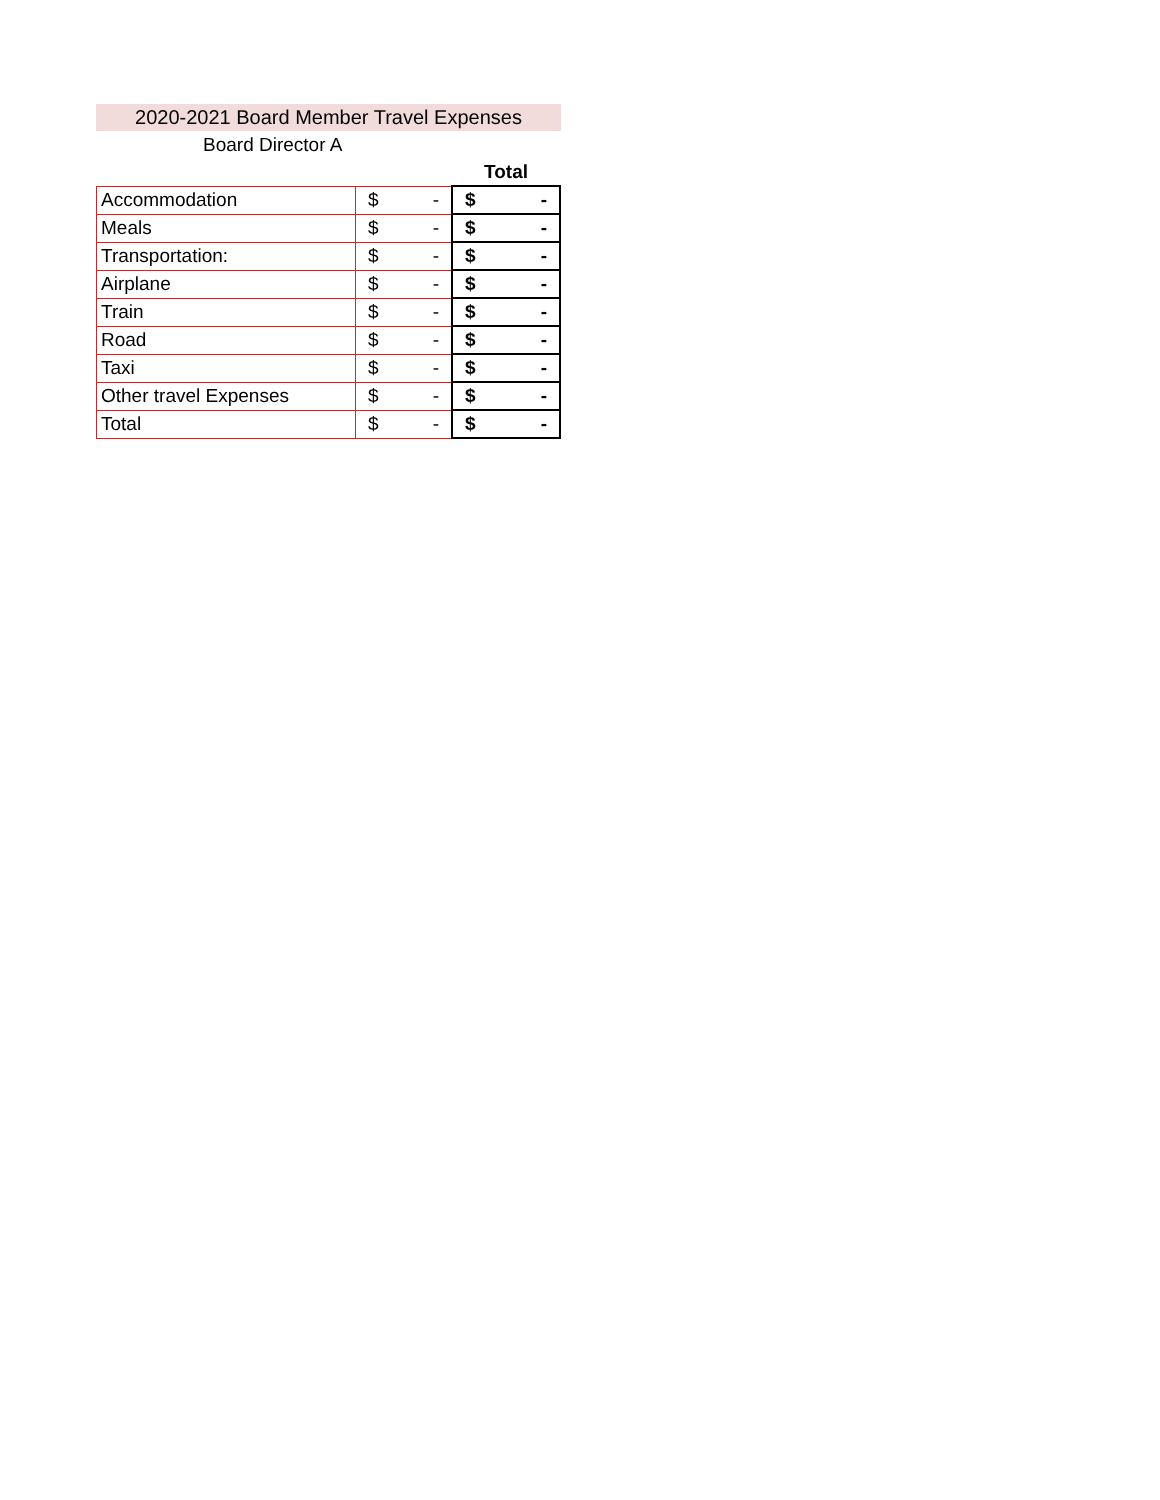2020-2021 Board Member Travel Expenses
Board Director A
| | | Total |
| Accommodation | $ - | $ - |
| Meals | $ - | $ - |
| Transportation: | $ - | $ - |
| Airplane | $ - | $ - |
| Train | $ - | $ - |
| Road | $ - | $ - |
| Taxi | $ - | $ - |
| Other travel Expenses | $ - | $ - |
| Total | $ - | $ - |